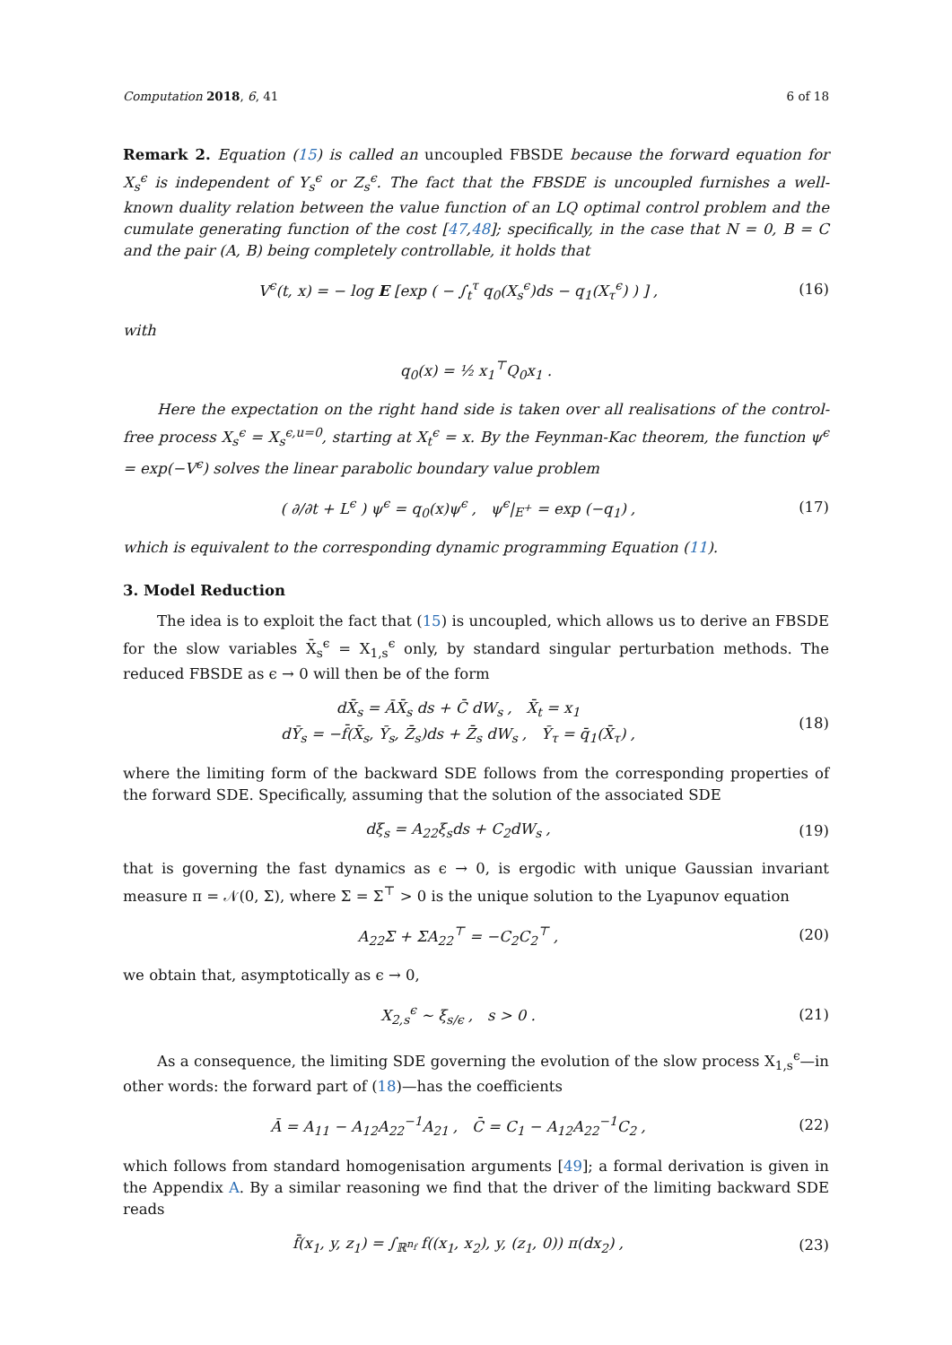Computation 2018, 6, 41 6 of 18
Remark 2. Equation (15) is called an uncoupled FBSDE because the forward equation for X<sub>s</sub><sup>ϵ</sup> is independent of Y<sub>s</sub><sup>ϵ</sup> or Z<sub>s</sub><sup>ϵ</sup>. The fact that the FBSDE is uncoupled furnishes a well-known duality relation between the value function of an LQ optimal control problem and the cumulate generating function of the cost [47,48]; specifically, in the case that N = 0, B = C and the pair (A, B) being completely controllable, it holds that
V<sup>ϵ</sup>(t, x) = − log E [exp ( − ∫<sub>t</sub><sup>τ</sup> q<sub>0</sub>(X<sub>s</sub><sup>ϵ</sup>)ds − q<sub>1</sub>(X<sub>τ</sub><sup>ϵ</sup>) ) ] ,
(16)
with
q<sub>0</sub>(x) = ½ x<sub>1</sub><sup>⊤</sup>Q<sub>0</sub>x<sub>1</sub> .
Here the expectation on the right hand side is taken over all realisations of the control-free process X<sub>s</sub><sup>ϵ</sup> = X<sub>s</sub><sup>ϵ,u=0</sup>, starting at X<sub>t</sub><sup>ϵ</sup> = x. By the Feynman-Kac theorem, the function ψ<sup>ϵ</sup> = exp(−V<sup>ϵ</sup>) solves the linear parabolic boundary value problem
( ∂/∂t + L<sup>ϵ</sup> ) ψ<sup>ϵ</sup> = q<sub>0</sub>(x)ψ<sup>ϵ</sup> , ψ<sup>ϵ</sup>|<sub>E<sup>+</sup></sub> = exp (−q<sub>1</sub>) ,
(17)
which is equivalent to the corresponding dynamic programming Equation (11).
3. Model Reduction
The idea is to exploit the fact that (15) is uncoupled, which allows us to derive an FBSDE for the slow variables X̄<sub>s</sub><sup>ϵ</sup> = X<sub>1,s</sub><sup>ϵ</sup> only, by standard singular perturbation methods. The reduced FBSDE as ϵ → 0 will then be of the form
dX̄<sub>s</sub> = ĀX̄<sub>s</sub> ds + C̄ dW<sub>s</sub> , X̄<sub>t</sub> = x<sub>1</sub>
dȲ<sub>s</sub> = −f̄(X̄<sub>s</sub>, Ȳ<sub>s</sub>, Z̄<sub>s</sub>)ds + Z̄<sub>s</sub> dW<sub>s</sub> , Ȳ<sub>τ</sub> = q̄<sub>1</sub>(X̄<sub>τ</sub>) ,
(18)
where the limiting form of the backward SDE follows from the corresponding properties of the forward SDE. Specifically, assuming that the solution of the associated SDE
dξ<sub>s</sub> = A<sub>22</sub>ξ<sub>s</sub>ds + C<sub>2</sub>dW<sub>s</sub> , (19)
that is governing the fast dynamics as ϵ → 0, is ergodic with unique Gaussian invariant measure π = 𝒩(0, Σ), where Σ = Σ<sup>⊤</sup> > 0 is the unique solution to the Lyapunov equation
A<sub>22</sub>Σ + ΣA<sub>22</sub><sup>⊤</sup> = −C<sub>2</sub>C<sub>2</sub><sup>⊤</sup> , (20)
we obtain that, asymptotically as ϵ → 0,
X<sub>2,s</sub><sup>ϵ</sup> ∼ ξ<sub>s/ϵ</sub> , s > 0 . (21)
As a consequence, the limiting SDE governing the evolution of the slow process X<sub>1,s</sub><sup>ϵ</sup>—in other words: the forward part of (18)—has the coefficients
Ā = A<sub>11</sub> − A<sub>12</sub>A<sub>22</sub><sup>−1</sup>A<sub>21</sub> , C̄ = C<sub>1</sub> − A<sub>12</sub>A<sub>22</sub><sup>−1</sup>C<sub>2</sub> ,
(22)
which follows from standard homogenisation arguments [49]; a formal derivation is given in the Appendix A. By a similar reasoning we find that the driver of the limiting backward SDE reads
f̄(x<sub>1</sub>, y, z<sub>1</sub>) = ∫<sub>ℝ<sup>n<sub>f</sub></sup></sub> f((x<sub>1</sub>, x<sub>2</sub>), y, (z<sub>1</sub>, 0)) π(dx<sub>2</sub>) ,
(23)